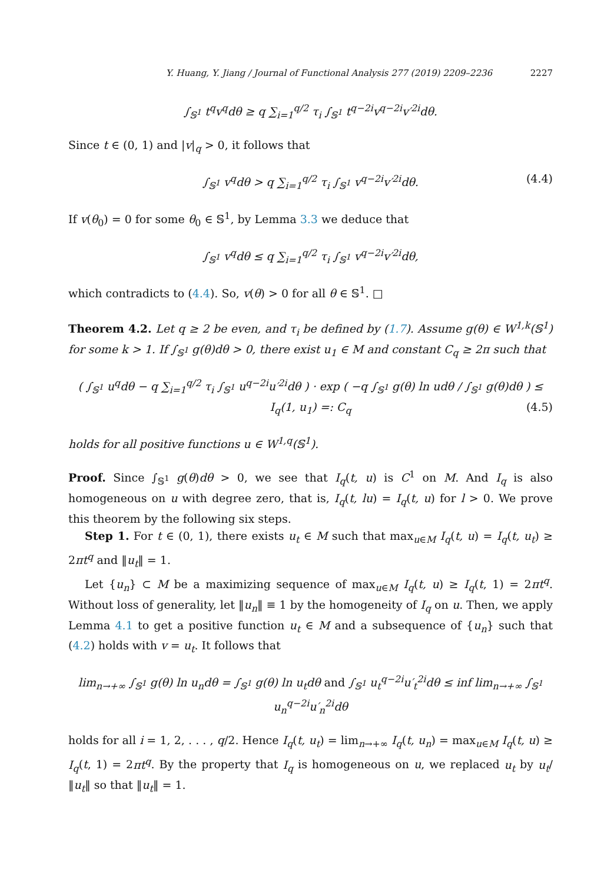Y. Huang, Y. Jiang / Journal of Functional Analysis 277 (2019) 2209–2236 2227
∫<sub>𝕊<sup>1</sup></sub> t<sup>q</sup>v<sup>q</sup>dθ ≥ q ∑<sub>i=1</sub><sup>q/2</sup> τ<sub>i</sub> ∫<sub>𝕊<sup>1</sup></sub> t<sup>q−2i</sup>v<sup>q−2i</sup>v′<sup>2i</sup>dθ.
Since t ∈ (0, 1) and |v|<sub>q</sub> > 0, it follows that
∫<sub>𝕊<sup>1</sup></sub> v<sup>q</sup>dθ > q ∑<sub>i=1</sub><sup>q/2</sup> τ<sub>i</sub> ∫<sub>𝕊<sup>1</sup></sub> v<sup>q−2i</sup>v′<sup>2i</sup>dθ. (4.4)
If v(θ<sub>0</sub>) = 0 for some θ<sub>0</sub> ∈ 𝕊<sup>1</sup>, by Lemma 3.3 we deduce that
∫<sub>𝕊<sup>1</sup></sub> v<sup>q</sup>dθ ≤ q ∑<sub>i=1</sub><sup>q/2</sup> τ<sub>i</sub> ∫<sub>𝕊<sup>1</sup></sub> v<sup>q−2i</sup>v′<sup>2i</sup>dθ,
which contradicts to (4.4). So, v(θ) > 0 for all θ ∈ 𝕊<sup>1</sup>. □
Theorem 4.2. Let q ≥ 2 be even, and τ<sub>i</sub> be defined by (1.7). Assume g(θ) ∈ W<sup>1,k</sup>(𝕊<sup>1</sup>) for some k > 1. If ∫<sub>𝕊<sup>1</sup></sub> g(θ)dθ > 0, there exist u<sub>1</sub> ∈ M and constant C<sub>q</sub> ≥ 2π such that
( ∫<sub>𝕊<sup>1</sup></sub> u<sup>q</sup>dθ − q ∑<sub>i=1</sub><sup>q/2</sup> τ<sub>i</sub> ∫<sub>𝕊<sup>1</sup></sub> u<sup>q−2i</sup>u′<sup>2i</sup>dθ ) · exp ( −q ∫<sub>𝕊<sup>1</sup></sub> g(θ) ln udθ / ∫<sub>𝕊<sup>1</sup></sub> g(θ)dθ ) ≤ I<sub>q</sub>(1, u<sub>1</sub>) =: C<sub>q</sub> (4.5)
holds for all positive functions u ∈ W<sup>1,q</sup>(𝕊<sup>1</sup>).
Proof. Since ∫<sub>𝕊<sup>1</sup></sub> g(θ)dθ > 0, we see that I<sub>q</sub>(t, u) is C<sup>1</sup> on M. And I<sub>q</sub> is also homogeneous on u with degree zero, that is, I<sub>q</sub>(t, lu) = I<sub>q</sub>(t, u) for l > 0. We prove this theorem by the following six steps.
Step 1. For t ∈ (0, 1), there exists u<sub>t</sub> ∈ M such that max<sub>u∈M</sub> I<sub>q</sub>(t, u) = I<sub>q</sub>(t, u<sub>t</sub>) ≥ 2πt<sup>q</sup> and ‖u<sub>t</sub>‖ = 1.
Let {u<sub>n</sub>} ⊂ M be a maximizing sequence of max<sub>u∈M</sub> I<sub>q</sub>(t, u) ≥ I<sub>q</sub>(t, 1) = 2πt<sup>q</sup>. Without loss of generality, let ‖u<sub>n</sub>‖ ≡ 1 by the homogeneity of I<sub>q</sub> on u. Then, we apply Lemma 4.1 to get a positive function u<sub>t</sub> ∈ M and a subsequence of {u<sub>n</sub>} such that (4.2) holds with v = u<sub>t</sub>. It follows that
lim<sub>n→+∞</sub> ∫<sub>𝕊<sup>1</sup></sub> g(θ) ln u<sub>n</sub>dθ = ∫<sub>𝕊<sup>1</sup></sub> g(θ) ln u<sub>t</sub>dθ and ∫<sub>𝕊<sup>1</sup></sub> u<sub>t</sub><sup>q−2i</sup>u′<sub>t</sub><sup>2i</sup>dθ ≤ inf lim<sub>n→+∞</sub> ∫<sub>𝕊<sup>1</sup></sub> u<sub>n</sub><sup>q−2i</sup>u′<sub>n</sub><sup>2i</sup>dθ
holds for all i = 1, 2, . . . , q/2. Hence I<sub>q</sub>(t, u<sub>t</sub>) = lim<sub>n→+∞</sub> I<sub>q</sub>(t, u<sub>n</sub>) = max<sub>u∈M</sub> I<sub>q</sub>(t, u) ≥ I<sub>q</sub>(t, 1) = 2πt<sup>q</sup>. By the property that I<sub>q</sub> is homogeneous on u, we replaced u<sub>t</sub> by u<sub>t</sub>/‖u<sub>t</sub>‖ so that ‖u<sub>t</sub>‖ = 1.